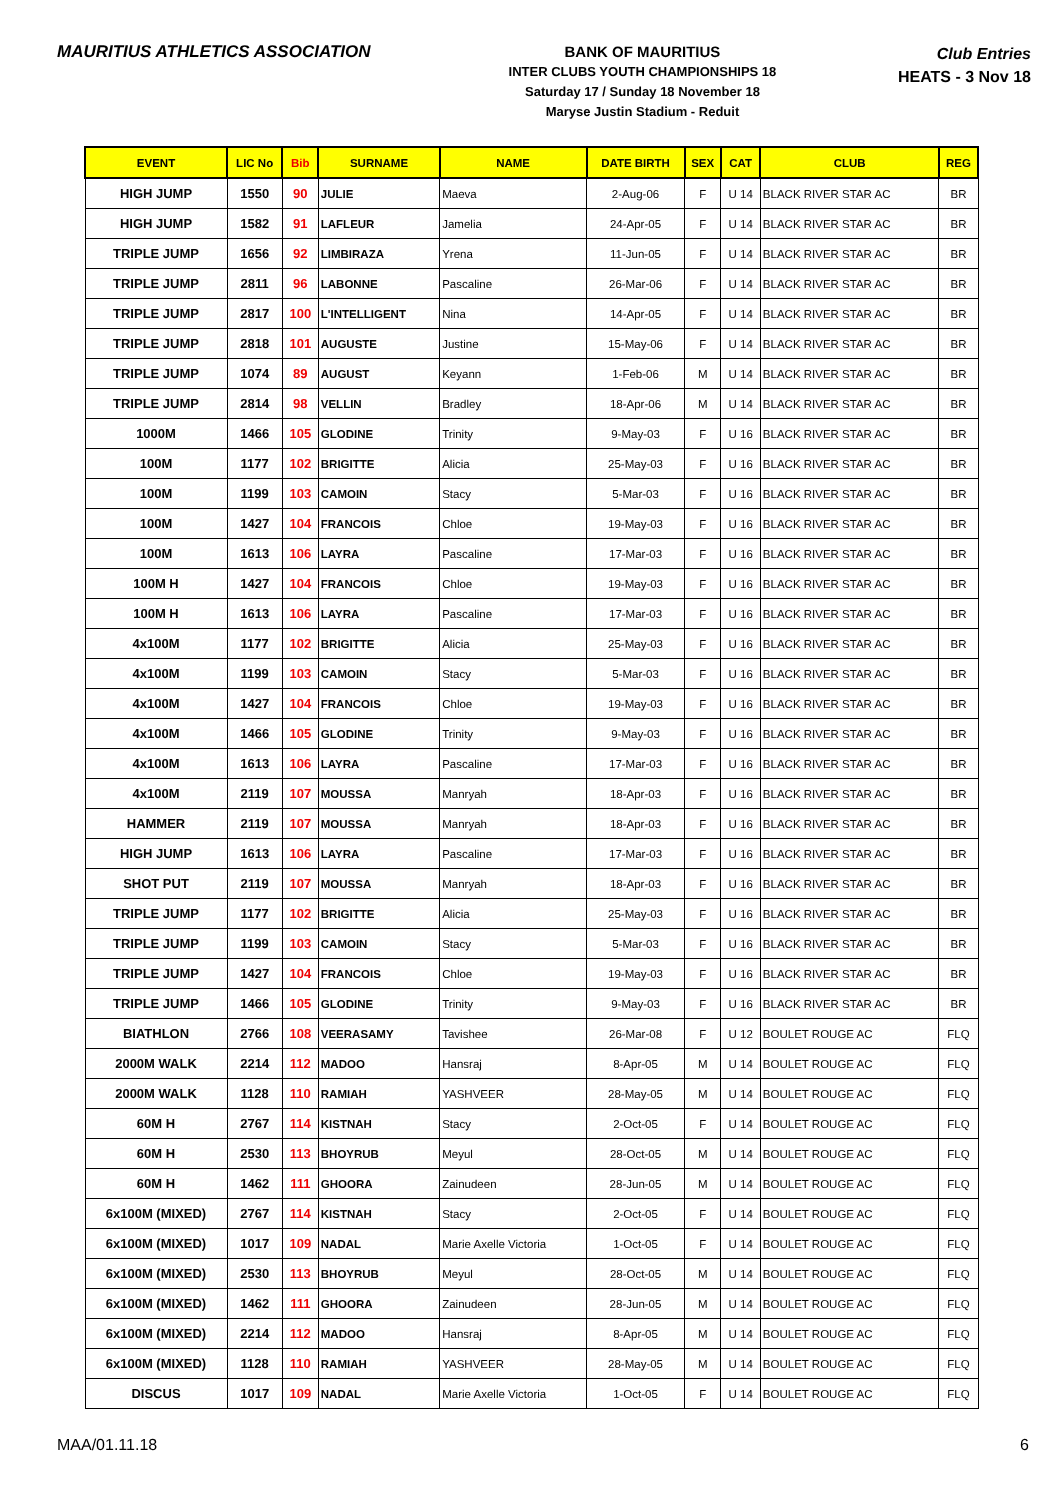MAURITIUS ATHLETICS ASSOCIATION
BANK OF MAURITIUS
INTER CLUBS YOUTH CHAMPIONSHIPS 18
Saturday 17 / Sunday 18 November 18
Maryse Justin Stadium - Reduit
Club Entries
HEATS - 3 Nov 18
| EVENT | LIC No | Bib | SURNAME | NAME | DATE BIRTH | SEX | CAT | CLUB | REG |
| --- | --- | --- | --- | --- | --- | --- | --- | --- | --- |
| HIGH JUMP | 1550 | 90 | JULIE | Maeva | 2-Aug-06 | F | U 14 | BLACK RIVER STAR AC | BR |
| HIGH JUMP | 1582 | 91 | LAFLEUR | Jamelia | 24-Apr-05 | F | U 14 | BLACK RIVER STAR AC | BR |
| TRIPLE JUMP | 1656 | 92 | LIMBIRAZA | Yrena | 11-Jun-05 | F | U 14 | BLACK RIVER STAR AC | BR |
| TRIPLE JUMP | 2811 | 96 | LABONNE | Pascaline | 26-Mar-06 | F | U 14 | BLACK RIVER STAR AC | BR |
| TRIPLE JUMP | 2817 | 100 | L'INTELLIGENT | Nina | 14-Apr-05 | F | U 14 | BLACK RIVER STAR AC | BR |
| TRIPLE JUMP | 2818 | 101 | AUGUSTE | Justine | 15-May-06 | F | U 14 | BLACK RIVER STAR AC | BR |
| TRIPLE JUMP | 1074 | 89 | AUGUST | Keyann | 1-Feb-06 | M | U 14 | BLACK RIVER STAR AC | BR |
| TRIPLE JUMP | 2814 | 98 | VELLIN | Bradley | 18-Apr-06 | M | U 14 | BLACK RIVER STAR AC | BR |
| 1000M | 1466 | 105 | GLODINE | Trinity | 9-May-03 | F | U 16 | BLACK RIVER STAR AC | BR |
| 100M | 1177 | 102 | BRIGITTE | Alicia | 25-May-03 | F | U 16 | BLACK RIVER STAR AC | BR |
| 100M | 1199 | 103 | CAMOIN | Stacy | 5-Mar-03 | F | U 16 | BLACK RIVER STAR AC | BR |
| 100M | 1427 | 104 | FRANCOIS | Chloe | 19-May-03 | F | U 16 | BLACK RIVER STAR AC | BR |
| 100M | 1613 | 106 | LAYRA | Pascaline | 17-Mar-03 | F | U 16 | BLACK RIVER STAR AC | BR |
| 100M H | 1427 | 104 | FRANCOIS | Chloe | 19-May-03 | F | U 16 | BLACK RIVER STAR AC | BR |
| 100M H | 1613 | 106 | LAYRA | Pascaline | 17-Mar-03 | F | U 16 | BLACK RIVER STAR AC | BR |
| 4x100M | 1177 | 102 | BRIGITTE | Alicia | 25-May-03 | F | U 16 | BLACK RIVER STAR AC | BR |
| 4x100M | 1199 | 103 | CAMOIN | Stacy | 5-Mar-03 | F | U 16 | BLACK RIVER STAR AC | BR |
| 4x100M | 1427 | 104 | FRANCOIS | Chloe | 19-May-03 | F | U 16 | BLACK RIVER STAR AC | BR |
| 4x100M | 1466 | 105 | GLODINE | Trinity | 9-May-03 | F | U 16 | BLACK RIVER STAR AC | BR |
| 4x100M | 1613 | 106 | LAYRA | Pascaline | 17-Mar-03 | F | U 16 | BLACK RIVER STAR AC | BR |
| 4x100M | 2119 | 107 | MOUSSA | Manryah | 18-Apr-03 | F | U 16 | BLACK RIVER STAR AC | BR |
| HAMMER | 2119 | 107 | MOUSSA | Manryah | 18-Apr-03 | F | U 16 | BLACK RIVER STAR AC | BR |
| HIGH JUMP | 1613 | 106 | LAYRA | Pascaline | 17-Mar-03 | F | U 16 | BLACK RIVER STAR AC | BR |
| SHOT PUT | 2119 | 107 | MOUSSA | Manryah | 18-Apr-03 | F | U 16 | BLACK RIVER STAR AC | BR |
| TRIPLE JUMP | 1177 | 102 | BRIGITTE | Alicia | 25-May-03 | F | U 16 | BLACK RIVER STAR AC | BR |
| TRIPLE JUMP | 1199 | 103 | CAMOIN | Stacy | 5-Mar-03 | F | U 16 | BLACK RIVER STAR AC | BR |
| TRIPLE JUMP | 1427 | 104 | FRANCOIS | Chloe | 19-May-03 | F | U 16 | BLACK RIVER STAR AC | BR |
| TRIPLE JUMP | 1466 | 105 | GLODINE | Trinity | 9-May-03 | F | U 16 | BLACK RIVER STAR AC | BR |
| BIATHLON | 2766 | 108 | VEERASAMY | Tavishee | 26-Mar-08 | F | U 12 | BOULET ROUGE AC | FLQ |
| 2000M WALK | 2214 | 112 | MADOO | Hansraj | 8-Apr-05 | M | U 14 | BOULET ROUGE AC | FLQ |
| 2000M WALK | 1128 | 110 | RAMIAH | YASHVEER | 28-May-05 | M | U 14 | BOULET ROUGE AC | FLQ |
| 60M H | 2767 | 114 | KISTNAH | Stacy | 2-Oct-05 | F | U 14 | BOULET ROUGE AC | FLQ |
| 60M H | 2530 | 113 | BHOYRUB | Meyul | 28-Oct-05 | M | U 14 | BOULET ROUGE AC | FLQ |
| 60M H | 1462 | 111 | GHOORA | Zainudeen | 28-Jun-05 | M | U 14 | BOULET ROUGE AC | FLQ |
| 6x100M (MIXED) | 2767 | 114 | KISTNAH | Stacy | 2-Oct-05 | F | U 14 | BOULET ROUGE AC | FLQ |
| 6x100M (MIXED) | 1017 | 109 | NADAL | Marie Axelle Victoria | 1-Oct-05 | F | U 14 | BOULET ROUGE AC | FLQ |
| 6x100M (MIXED) | 2530 | 113 | BHOYRUB | Meyul | 28-Oct-05 | M | U 14 | BOULET ROUGE AC | FLQ |
| 6x100M (MIXED) | 1462 | 111 | GHOORA | Zainudeen | 28-Jun-05 | M | U 14 | BOULET ROUGE AC | FLQ |
| 6x100M (MIXED) | 2214 | 112 | MADOO | Hansraj | 8-Apr-05 | M | U 14 | BOULET ROUGE AC | FLQ |
| 6x100M (MIXED) | 1128 | 110 | RAMIAH | YASHVEER | 28-May-05 | M | U 14 | BOULET ROUGE AC | FLQ |
| DISCUS | 1017 | 109 | NADAL | Marie Axelle Victoria | 1-Oct-05 | F | U 14 | BOULET ROUGE AC | FLQ |
MAA/01.11.18 6